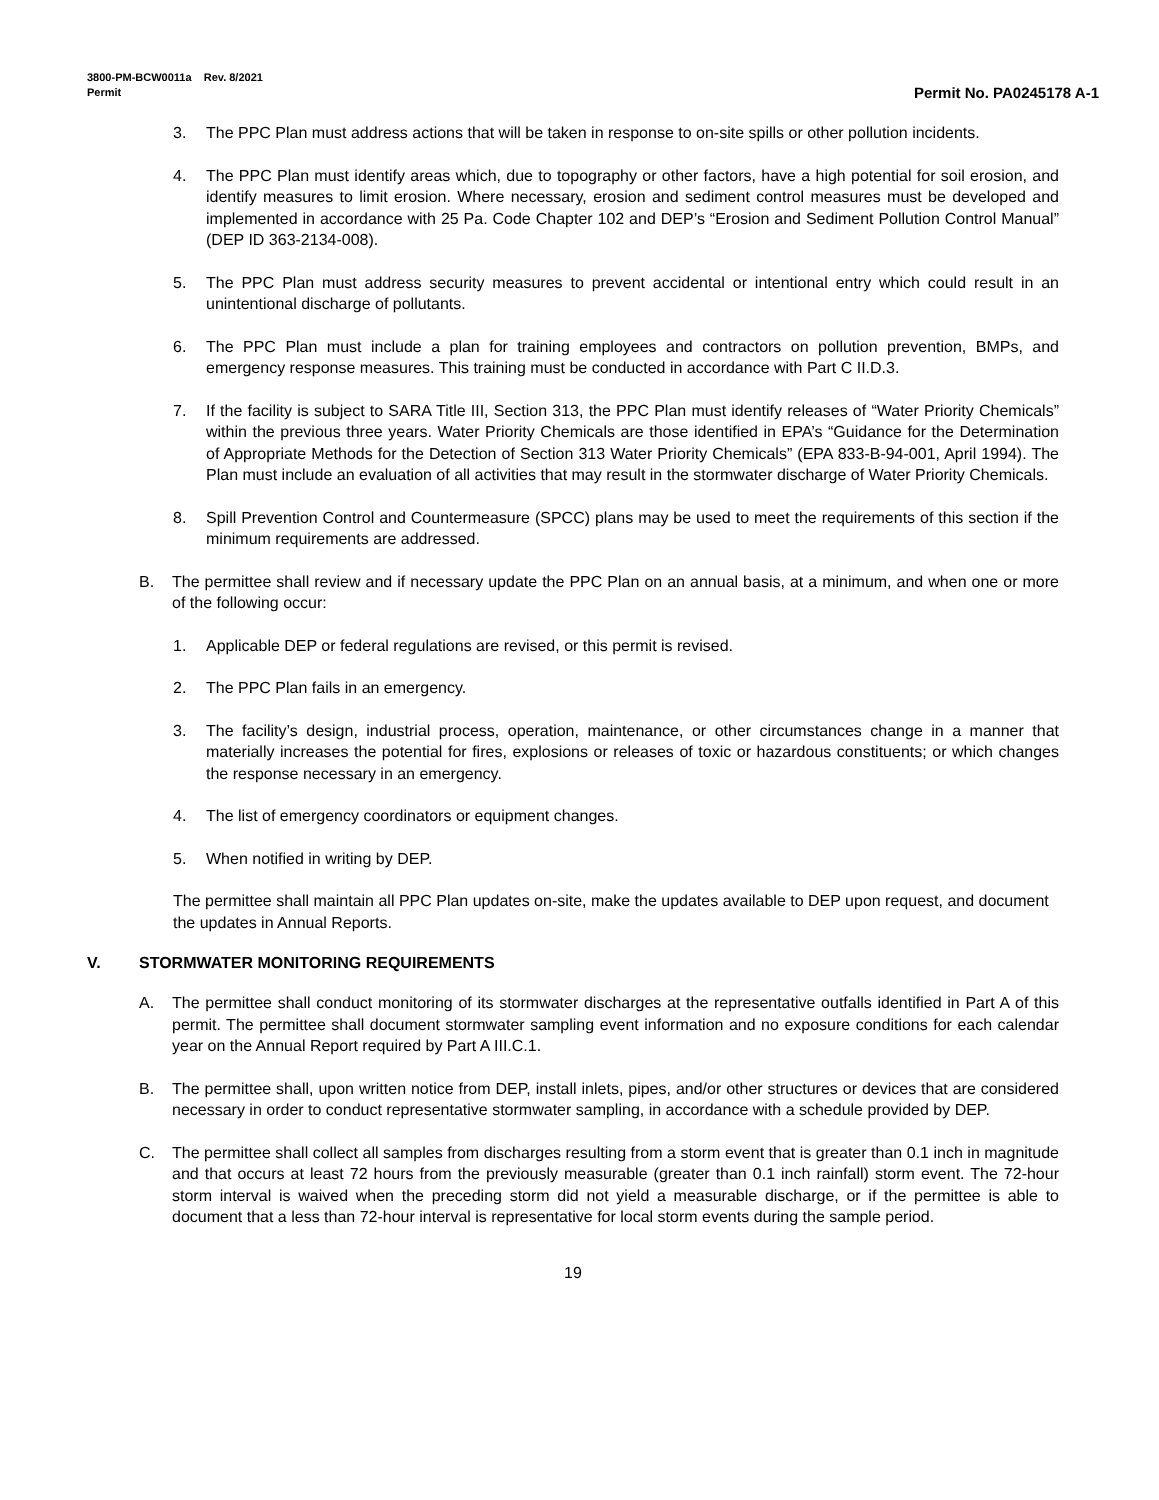3800-PM-BCW0011a Rev. 8/2021
Permit Permit No. PA0245178 A-1
3. The PPC Plan must address actions that will be taken in response to on-site spills or other pollution incidents.
4. The PPC Plan must identify areas which, due to topography or other factors, have a high potential for soil erosion, and identify measures to limit erosion. Where necessary, erosion and sediment control measures must be developed and implemented in accordance with 25 Pa. Code Chapter 102 and DEP’s “Erosion and Sediment Pollution Control Manual” (DEP ID 363-2134-008).
5. The PPC Plan must address security measures to prevent accidental or intentional entry which could result in an unintentional discharge of pollutants.
6. The PPC Plan must include a plan for training employees and contractors on pollution prevention, BMPs, and emergency response measures. This training must be conducted in accordance with Part C II.D.3.
7. If the facility is subject to SARA Title III, Section 313, the PPC Plan must identify releases of “Water Priority Chemicals” within the previous three years. Water Priority Chemicals are those identified in EPA’s “Guidance for the Determination of Appropriate Methods for the Detection of Section 313 Water Priority Chemicals” (EPA 833-B-94-001, April 1994). The Plan must include an evaluation of all activities that may result in the stormwater discharge of Water Priority Chemicals.
8. Spill Prevention Control and Countermeasure (SPCC) plans may be used to meet the requirements of this section if the minimum requirements are addressed.
B. The permittee shall review and if necessary update the PPC Plan on an annual basis, at a minimum, and when one or more of the following occur:
1. Applicable DEP or federal regulations are revised, or this permit is revised.
2. The PPC Plan fails in an emergency.
3. The facility’s design, industrial process, operation, maintenance, or other circumstances change in a manner that materially increases the potential for fires, explosions or releases of toxic or hazardous constituents; or which changes the response necessary in an emergency.
4. The list of emergency coordinators or equipment changes.
5. When notified in writing by DEP.
The permittee shall maintain all PPC Plan updates on-site, make the updates available to DEP upon request, and document the updates in Annual Reports.
V. STORMWATER MONITORING REQUIREMENTS
A. The permittee shall conduct monitoring of its stormwater discharges at the representative outfalls identified in Part A of this permit. The permittee shall document stormwater sampling event information and no exposure conditions for each calendar year on the Annual Report required by Part A III.C.1.
B. The permittee shall, upon written notice from DEP, install inlets, pipes, and/or other structures or devices that are considered necessary in order to conduct representative stormwater sampling, in accordance with a schedule provided by DEP.
C. The permittee shall collect all samples from discharges resulting from a storm event that is greater than 0.1 inch in magnitude and that occurs at least 72 hours from the previously measurable (greater than 0.1 inch rainfall) storm event. The 72-hour storm interval is waived when the preceding storm did not yield a measurable discharge, or if the permittee is able to document that a less than 72-hour interval is representative for local storm events during the sample period.
19